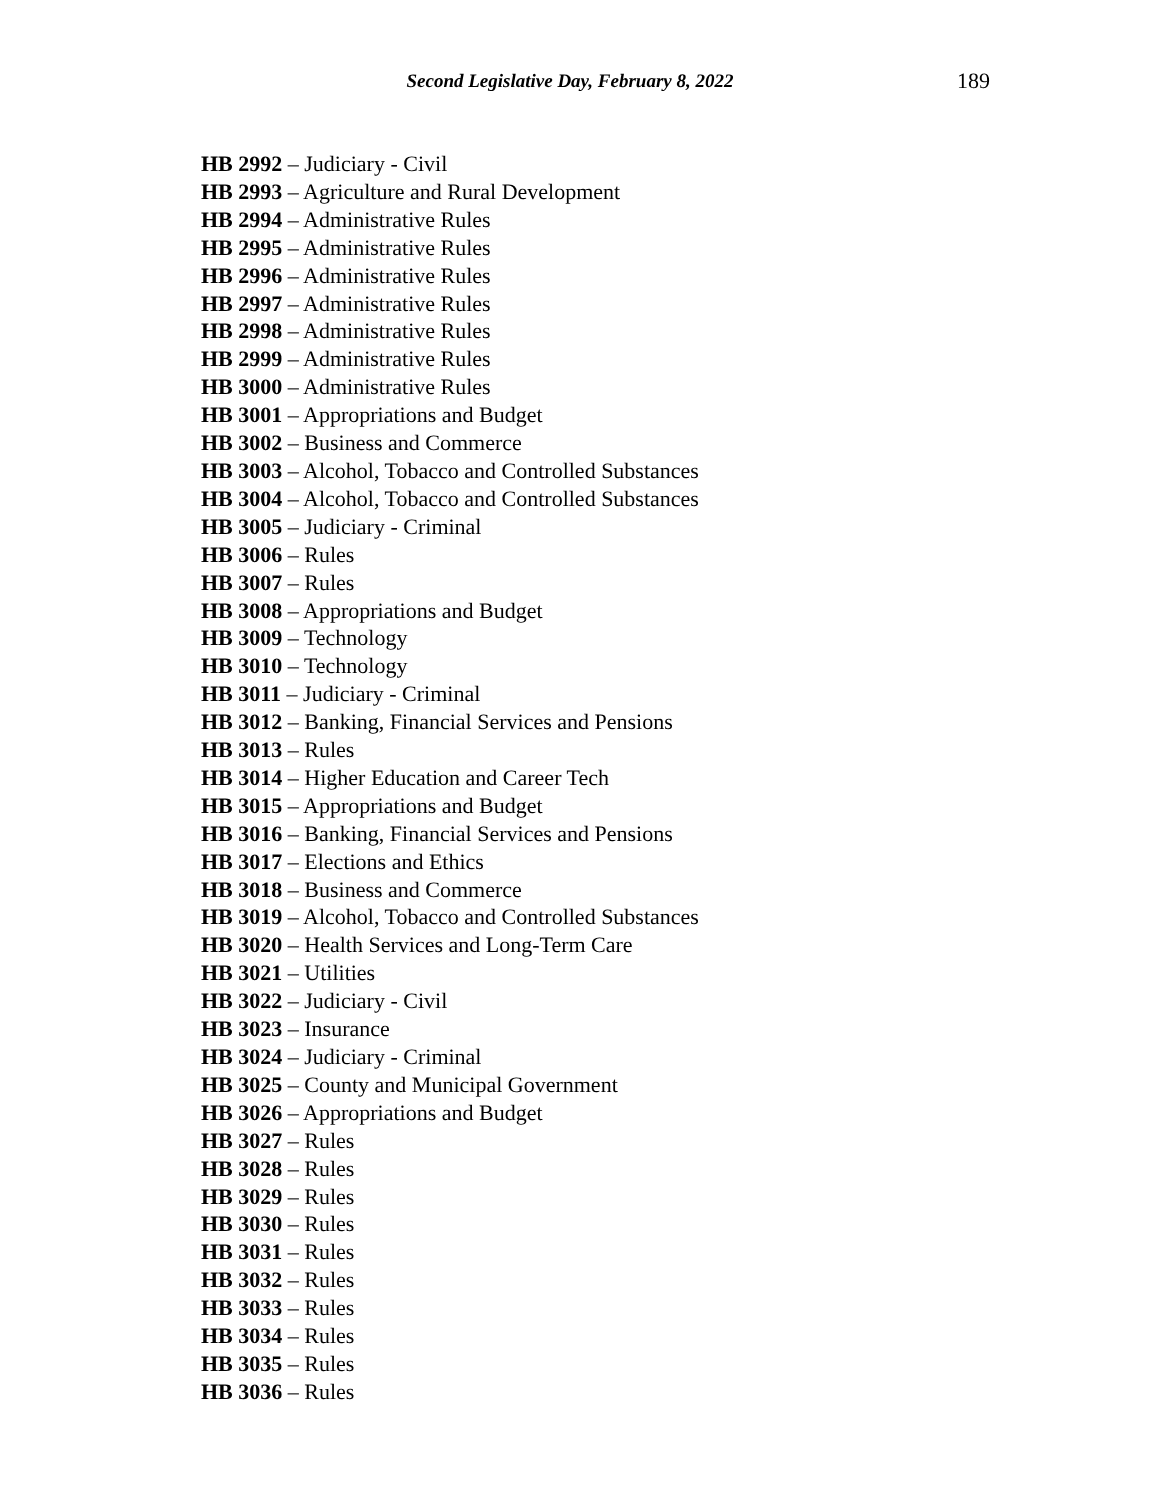Second Legislative Day, February 8, 2022
189
HB 2992 – Judiciary - Civil
HB 2993 – Agriculture and Rural Development
HB 2994 – Administrative Rules
HB 2995 – Administrative Rules
HB 2996 – Administrative Rules
HB 2997 – Administrative Rules
HB 2998 – Administrative Rules
HB 2999 – Administrative Rules
HB 3000 – Administrative Rules
HB 3001 – Appropriations and Budget
HB 3002 – Business and Commerce
HB 3003 – Alcohol, Tobacco and Controlled Substances
HB 3004 – Alcohol, Tobacco and Controlled Substances
HB 3005 – Judiciary - Criminal
HB 3006 – Rules
HB 3007 – Rules
HB 3008 – Appropriations and Budget
HB 3009 – Technology
HB 3010 – Technology
HB 3011 – Judiciary - Criminal
HB 3012 – Banking, Financial Services and Pensions
HB 3013 – Rules
HB 3014 – Higher Education and Career Tech
HB 3015 – Appropriations and Budget
HB 3016 – Banking, Financial Services and Pensions
HB 3017 – Elections and Ethics
HB 3018 – Business and Commerce
HB 3019 – Alcohol, Tobacco and Controlled Substances
HB 3020 – Health Services and Long-Term Care
HB 3021 – Utilities
HB 3022 – Judiciary - Civil
HB 3023 – Insurance
HB 3024 – Judiciary - Criminal
HB 3025 – County and Municipal Government
HB 3026 – Appropriations and Budget
HB 3027 – Rules
HB 3028 – Rules
HB 3029 – Rules
HB 3030 – Rules
HB 3031 – Rules
HB 3032 – Rules
HB 3033 – Rules
HB 3034 – Rules
HB 3035 – Rules
HB 3036 – Rules